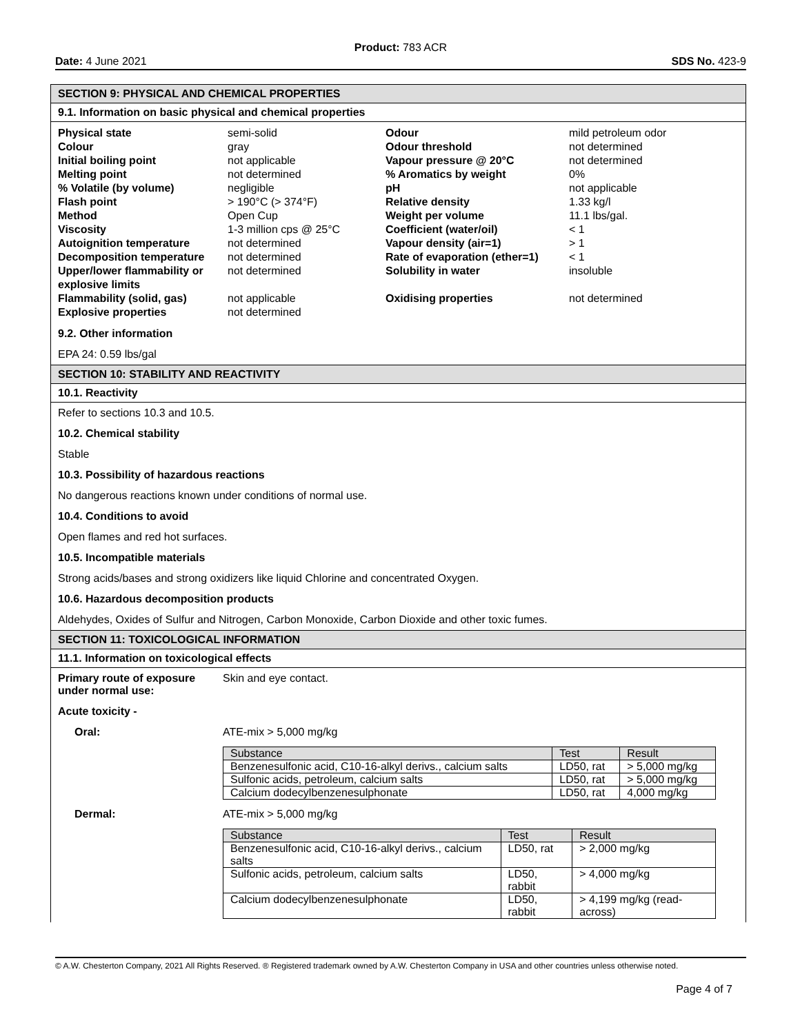Product: 783 ACR
Date: 4 June 2021 SDS No. 423-9
SECTION 9: PHYSICAL AND CHEMICAL PROPERTIES
9.1. Information on basic physical and chemical properties
| Physical state | semi-solid | Odour | mild petroleum odor |
| Colour | gray | Odour threshold | not determined |
| Initial boiling point | not applicable | Vapour pressure @ 20°C | not determined |
| Melting point | not determined | % Aromatics by weight | 0% |
| % Volatile (by volume) | negligible | pH | not applicable |
| Flash point | > 190°C (> 374°F) | Relative density | 1.33 kg/l |
| Method | Open Cup | Weight per volume | 11.1 lbs/gal. |
| Viscosity | 1-3 million cps @ 25°C | Coefficient (water/oil) | < 1 |
| Autoignition temperature | not determined | Vapour density (air=1) | > 1 |
| Decomposition temperature | not determined | Rate of evaporation (ether=1) | < 1 |
| Upper/lower flammability or explosive limits | not determined | Solubility in water | insoluble |
| Flammability (solid, gas) | not applicable | Oxidising properties | not determined |
| Explosive properties | not determined | | |
9.2. Other information
EPA 24: 0.59 lbs/gal
SECTION 10: STABILITY AND REACTIVITY
10.1. Reactivity
Refer to sections 10.3 and 10.5.
10.2. Chemical stability
Stable
10.3. Possibility of hazardous reactions
No dangerous reactions known under conditions of normal use.
10.4. Conditions to avoid
Open flames and red hot surfaces.
10.5. Incompatible materials
Strong acids/bases and strong oxidizers like liquid Chlorine and concentrated Oxygen.
10.6. Hazardous decomposition products
Aldehydes, Oxides of Sulfur and Nitrogen, Carbon Monoxide, Carbon Dioxide and other toxic fumes.
SECTION 11: TOXICOLOGICAL INFORMATION
11.1. Information on toxicological effects
Primary route of exposure under normal use: Skin and eye contact.
Acute toxicity -
Oral: ATE-mix > 5,000 mg/kg
| Substance | Test | Result |
| --- | --- | --- |
| Benzenesulfonic acid, C10-16-alkyl derivs., calcium salts | LD50, rat | > 5,000 mg/kg |
| Sulfonic acids, petroleum, calcium salts | LD50, rat | > 5,000 mg/kg |
| Calcium dodecylbenzenesulphonate | LD50, rat | 4,000 mg/kg |
Dermal: ATE-mix > 5,000 mg/kg
| Substance | Test | Result |
| --- | --- | --- |
| Benzenesulfonic acid, C10-16-alkyl derivs., calcium salts | LD50, rat | > 2,000 mg/kg |
| Sulfonic acids, petroleum, calcium salts | LD50, rabbit | > 4,000 mg/kg |
| Calcium dodecylbenzenesulphonate | LD50, rabbit | > 4,199 mg/kg (read-across) |
© A.W. Chesterton Company, 2021 All Rights Reserved. ® Registered trademark owned by A.W. Chesterton Company in USA and other countries unless otherwise noted.
Page 4 of 7